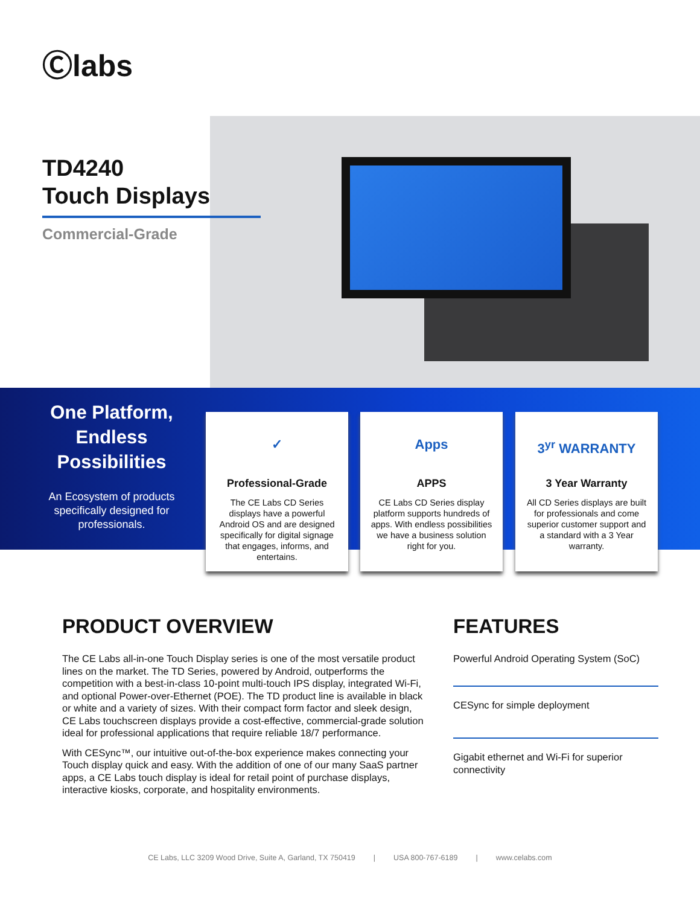Ⓒlabs
TD4240
Touch Displays
Commercial-Grade
One Platform, Endless Possibilities
An Ecosystem of products specifically designed for professionals.
✓
Professional-Grade
The CE Labs CD Series displays have a powerful Android OS and are designed specifically for digital signage that engages, informs, and entertains.
Apps
APPS
CE Labs CD Series display platform supports hundreds of apps. With endless possibilities we have a business solution right for you.
3<sup>yr</sup> WARRANTY
3 Year Warranty
All CD Series displays are built for professionals and come superior customer support and a standard with a 3 Year warranty.
PRODUCT OVERVIEW
The CE Labs all-in-one Touch Display series is one of the most versatile product lines on the market. The TD Series, powered by Android, outperforms the competition with a best-in-class 10-point multi-touch IPS display, integrated Wi-Fi, and optional Power-over-Ethernet (POE). The TD product line is available in black or white and a variety of sizes. With their compact form factor and sleek design, CE Labs touchscreen displays provide a cost-effective, commercial-grade solution ideal for professional applications that require reliable 18/7 performance.
With CESync™, our intuitive out-of-the-box experience makes connecting your Touch display quick and easy. With the addition of one of our many SaaS partner apps, a CE Labs touch display is ideal for retail point of purchase displays, interactive kiosks, corporate, and hospitality environments.
FEATURES
Powerful Android Operating System (SoC)
CESync for simple deployment
Gigabit ethernet and Wi-Fi for superior connectivity
CE Labs, LLC 3209 Wood Drive, Suite A, Garland, TX 750419 | USA 800-767-6189 | www.celabs.com